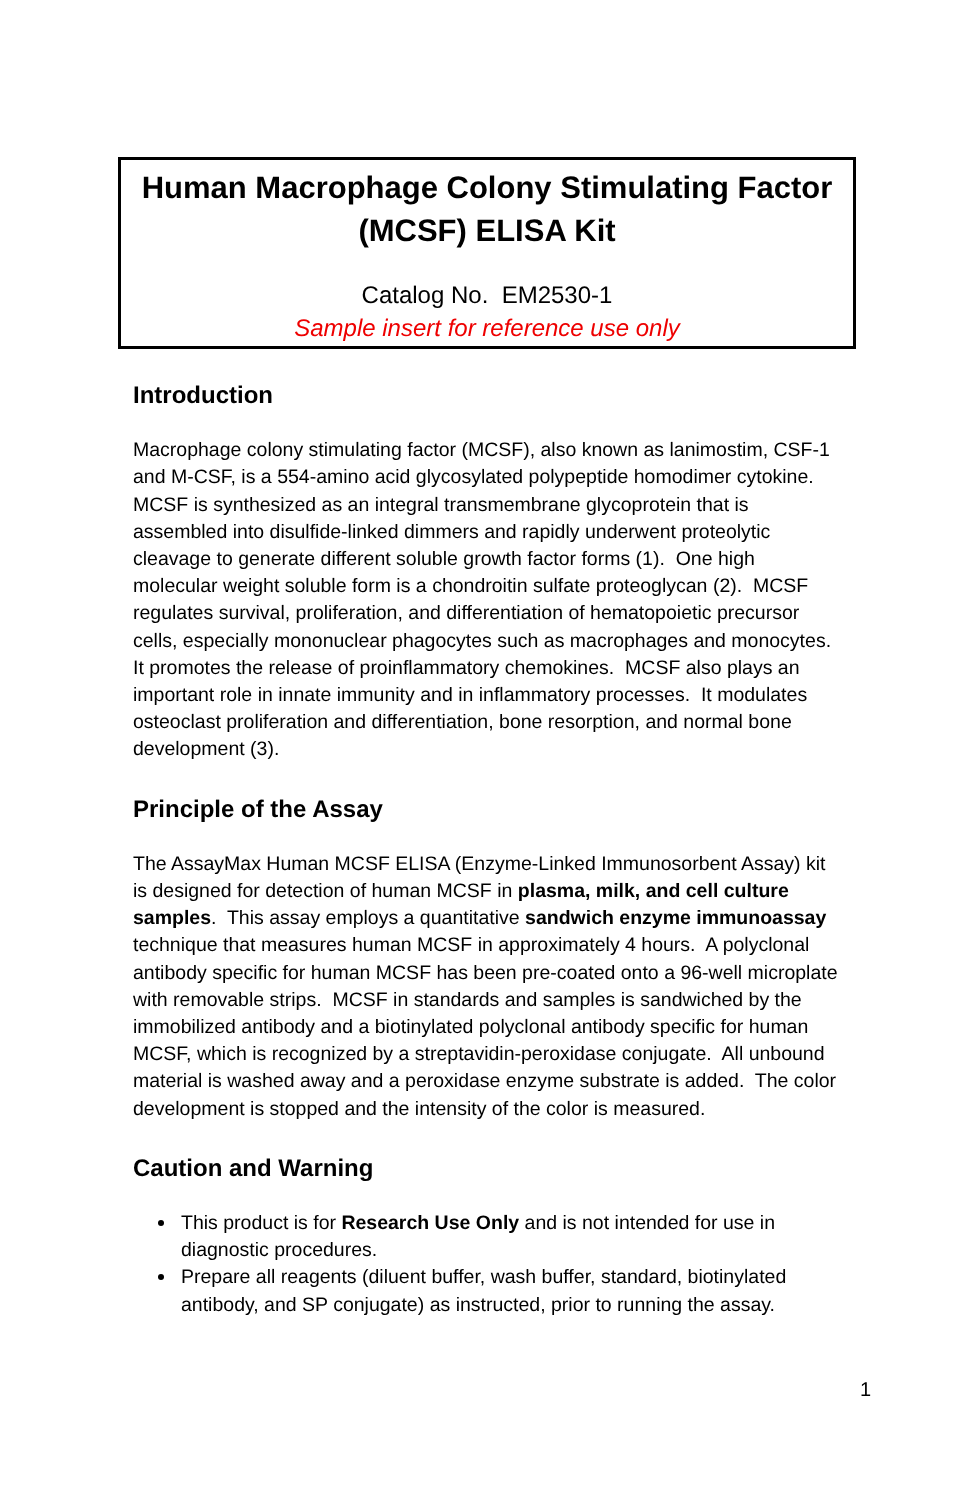Human Macrophage Colony Stimulating Factor
(MCSF) ELISA Kit
Catalog No. EM2530-1
Sample insert for reference use only
Introduction
Macrophage colony stimulating factor (MCSF), also known as lanimostim, CSF-1 and M-CSF, is a 554-amino acid glycosylated polypeptide homodimer cytokine. MCSF is synthesized as an integral transmembrane glycoprotein that is assembled into disulfide-linked dimmers and rapidly underwent proteolytic cleavage to generate different soluble growth factor forms (1). One high molecular weight soluble form is a chondroitin sulfate proteoglycan (2). MCSF regulates survival, proliferation, and differentiation of hematopoietic precursor cells, especially mononuclear phagocytes such as macrophages and monocytes. It promotes the release of proinflammatory chemokines. MCSF also plays an important role in innate immunity and in inflammatory processes. It modulates osteoclast proliferation and differentiation, bone resorption, and normal bone development (3).
Principle of the Assay
The AssayMax Human MCSF ELISA (Enzyme-Linked Immunosorbent Assay) kit is designed for detection of human MCSF in plasma, milk, and cell culture samples. This assay employs a quantitative sandwich enzyme immunoassay technique that measures human MCSF in approximately 4 hours. A polyclonal antibody specific for human MCSF has been pre-coated onto a 96-well microplate with removable strips. MCSF in standards and samples is sandwiched by the immobilized antibody and a biotinylated polyclonal antibody specific for human MCSF, which is recognized by a streptavidin-peroxidase conjugate. All unbound material is washed away and a peroxidase enzyme substrate is added. The color development is stopped and the intensity of the color is measured.
Caution and Warning
This product is for Research Use Only and is not intended for use in diagnostic procedures.
Prepare all reagents (diluent buffer, wash buffer, standard, biotinylated antibody, and SP conjugate) as instructed, prior to running the assay.
1